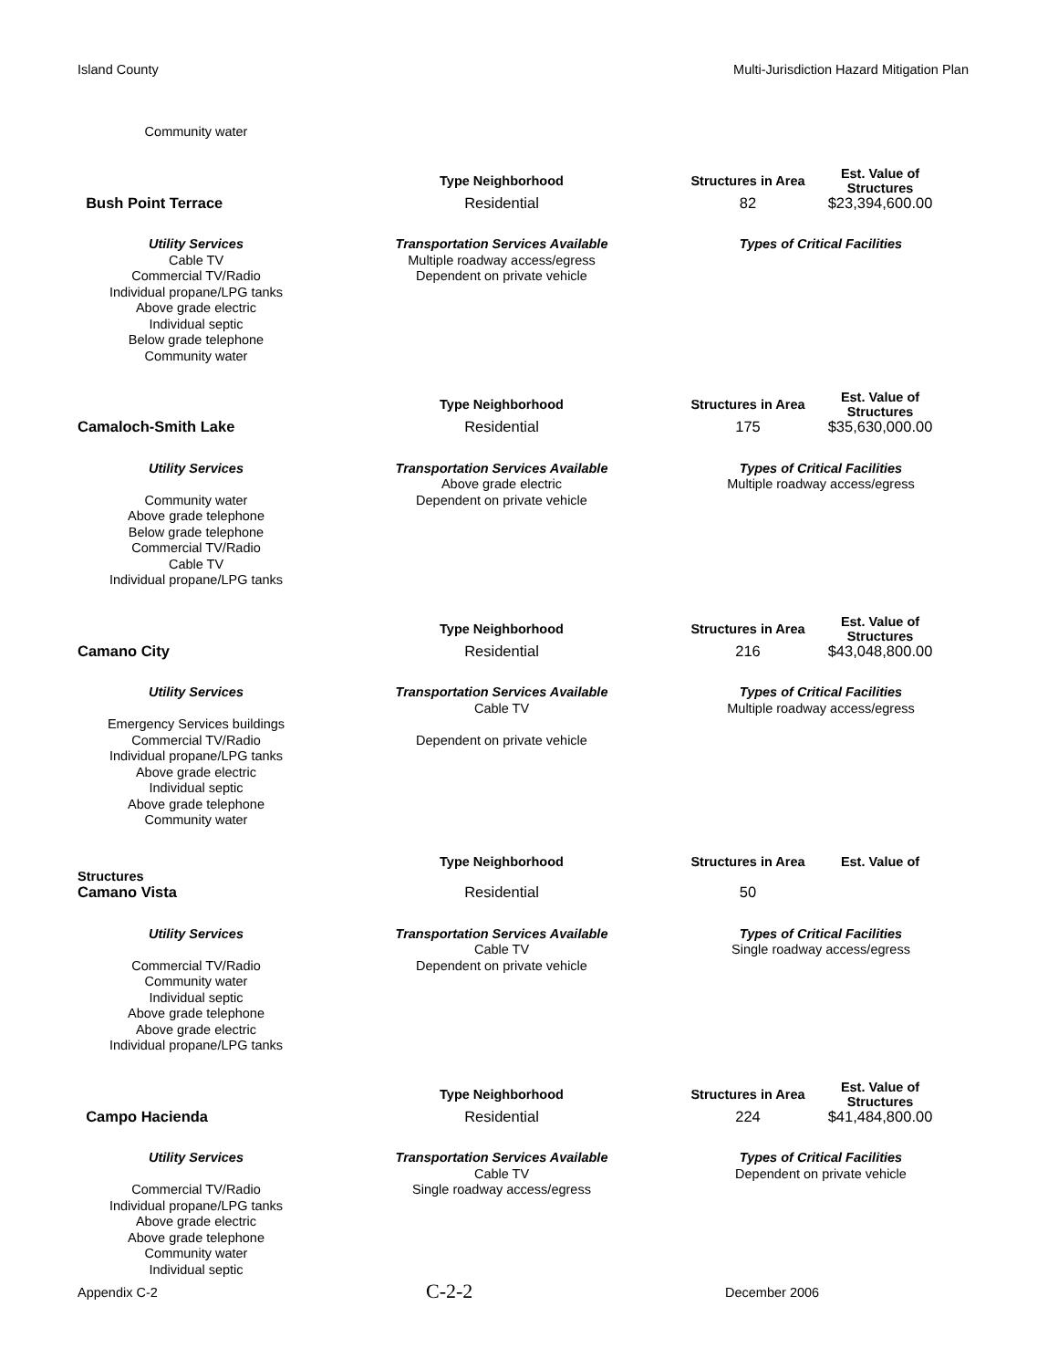Island County Multi-Jurisdiction Hazard Mitigation Plan
| Community water | | | |
| | Type Neighborhood | Structures in Area | Est. Value of Structures |
| Bush Point Terrace | Residential | 82 | $23,394,600.00 |
| Utility Services | Transportation Services Available | Types of Critical Facilities | |
| Cable TV Commercial TV/Radio Individual propane/LPG tanks Above grade electric Individual septic Below grade telephone Community water | Multiple roadway access/egress Dependent on private vehicle | | |
| | Type Neighborhood | Structures in Area | Est. Value of Structures |
| Camaloch-Smith Lake | Residential | 175 | $35,630,000.00 |
| Utility Services | Transportation Services Available | Types of Critical Facilities | |
| Community water Above grade telephone Below grade telephone Commercial TV/Radio Cable TV Individual propane/LPG tanks | Above grade electric Dependent on private vehicle | Multiple roadway access/egress | |
| | Type Neighborhood | Structures in Area | Est. Value of Structures |
| Camano City | Residential | 216 | $43,048,800.00 |
| Utility Services | Transportation Services Available | Types of Critical Facilities | |
| Emergency Services buildings Commercial TV/Radio Individual propane/LPG tanks Above grade electric Individual septic Above grade telephone Community water | Cable TV Dependent on private vehicle | Multiple roadway access/egress | |
| | Type Neighborhood | Structures in Area | Est. Value of |
| Structures | | | |
| Camano Vista | Residential | 50 | |
| Utility Services | Transportation Services Available | Types of Critical Facilities | |
| Commercial TV/Radio Community water Individual septic Above grade telephone Above grade electric Individual propane/LPG tanks | Cable TV Dependent on private vehicle | Single roadway access/egress | |
| | Type Neighborhood | Structures in Area | Est. Value of Structures |
| Campo Hacienda | Residential | 224 | $41,484,800.00 |
| Utility Services | Transportation Services Available | Types of Critical Facilities | |
| Commercial TV/Radio Individual propane/LPG tanks Above grade electric Above grade telephone Community water Individual septic | Cable TV Single roadway access/egress | Dependent on private vehicle | |
Appendix C-2 C-2-2 December 2006